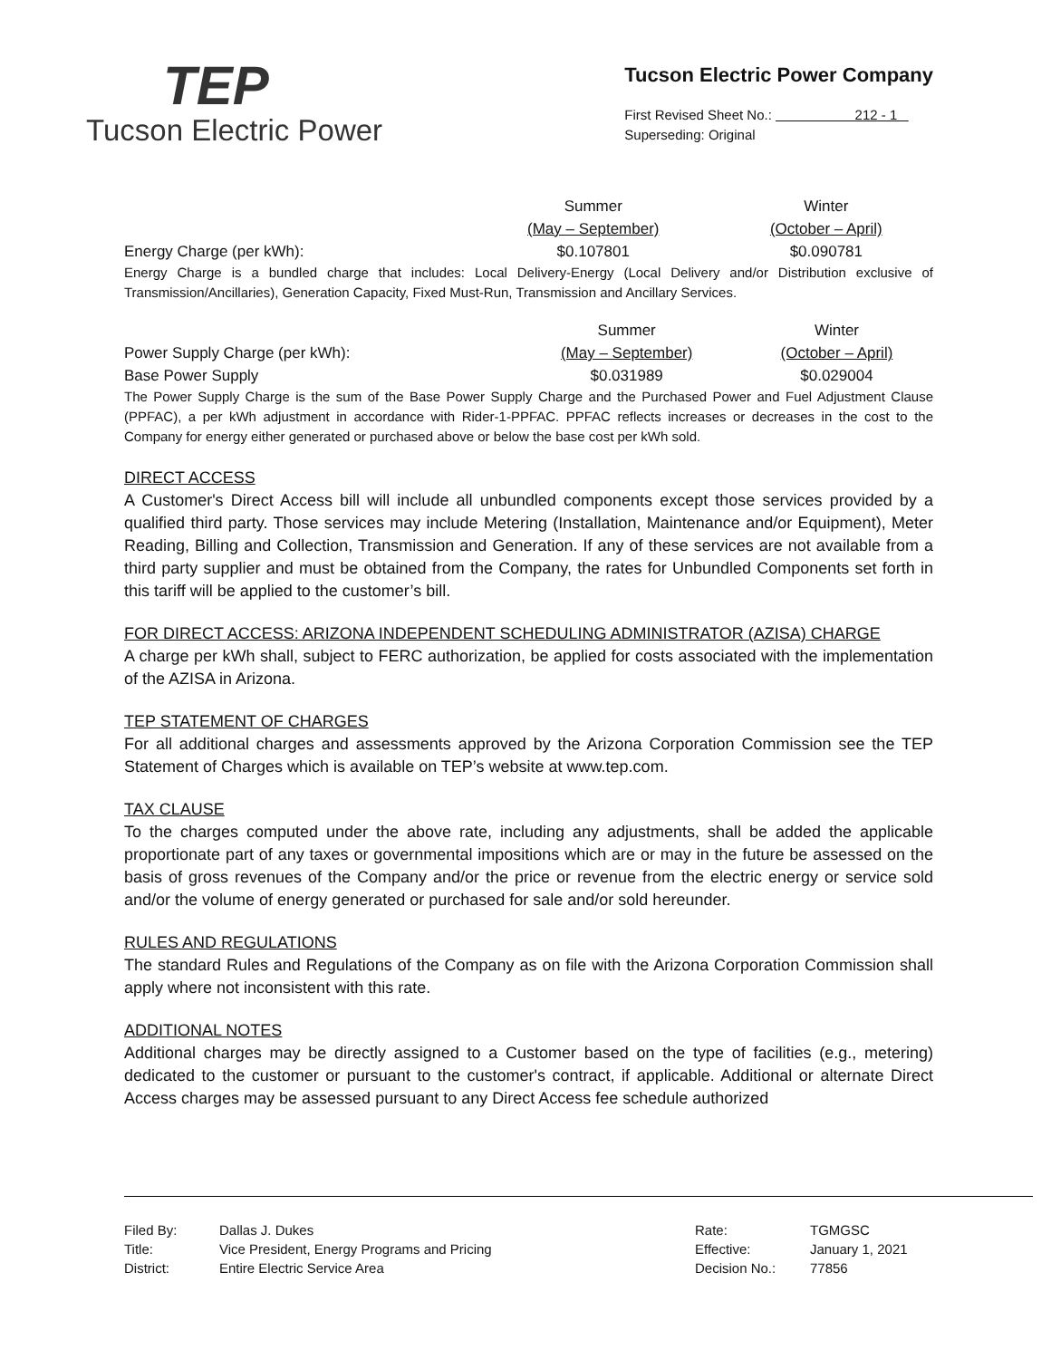TEP
Tucson Electric Power
Tucson Electric Power Company
First Revised Sheet No.: 212 - 1
Superseding: Original
| | Summer | Winter |
| | (May – September) | (October – April) |
| Energy Charge (per kWh): | $0.107801 | $0.090781 |
Energy Charge is a bundled charge that includes: Local Delivery-Energy (Local Delivery and/or Distribution exclusive of Transmission/Ancillaries), Generation Capacity, Fixed Must-Run, Transmission and Ancillary Services.
| Power Supply Charge (per kWh): | Summer | Winter |
| | (May – September) | (October – April) |
| Base Power Supply | $0.031989 | $0.029004 |
The Power Supply Charge is the sum of the Base Power Supply Charge and the Purchased Power and Fuel Adjustment Clause (PPFAC), a per kWh adjustment in accordance with Rider-1-PPFAC. PPFAC reflects increases or decreases in the cost to the Company for energy either generated or purchased above or below the base cost per kWh sold.
DIRECT ACCESS
A Customer's Direct Access bill will include all unbundled components except those services provided by a qualified third party. Those services may include Metering (Installation, Maintenance and/or Equipment), Meter Reading, Billing and Collection, Transmission and Generation. If any of these services are not available from a third party supplier and must be obtained from the Company, the rates for Unbundled Components set forth in this tariff will be applied to the customer’s bill.
FOR DIRECT ACCESS: ARIZONA INDEPENDENT SCHEDULING ADMINISTRATOR (AZISA) CHARGE
A charge per kWh shall, subject to FERC authorization, be applied for costs associated with the implementation of the AZISA in Arizona.
TEP STATEMENT OF CHARGES
For all additional charges and assessments approved by the Arizona Corporation Commission see the TEP Statement of Charges which is available on TEP’s website at www.tep.com.
TAX CLAUSE
To the charges computed under the above rate, including any adjustments, shall be added the applicable proportionate part of any taxes or governmental impositions which are or may in the future be assessed on the basis of gross revenues of the Company and/or the price or revenue from the electric energy or service sold and/or the volume of energy generated or purchased for sale and/or sold hereunder.
RULES AND REGULATIONS
The standard Rules and Regulations of the Company as on file with the Arizona Corporation Commission shall apply where not inconsistent with this rate.
ADDITIONAL NOTES
Additional charges may be directly assigned to a Customer based on the type of facilities (e.g., metering) dedicated to the customer or pursuant to the customer's contract, if applicable. Additional or alternate Direct Access charges may be assessed pursuant to any Direct Access fee schedule authorized
Filed By:
Title:
District:
Dallas J. Dukes
Vice President, Energy Programs and Pricing
Entire Electric Service Area
Rate:
Effective:
Decision No.:
TGMGSC
January 1, 2021
77856